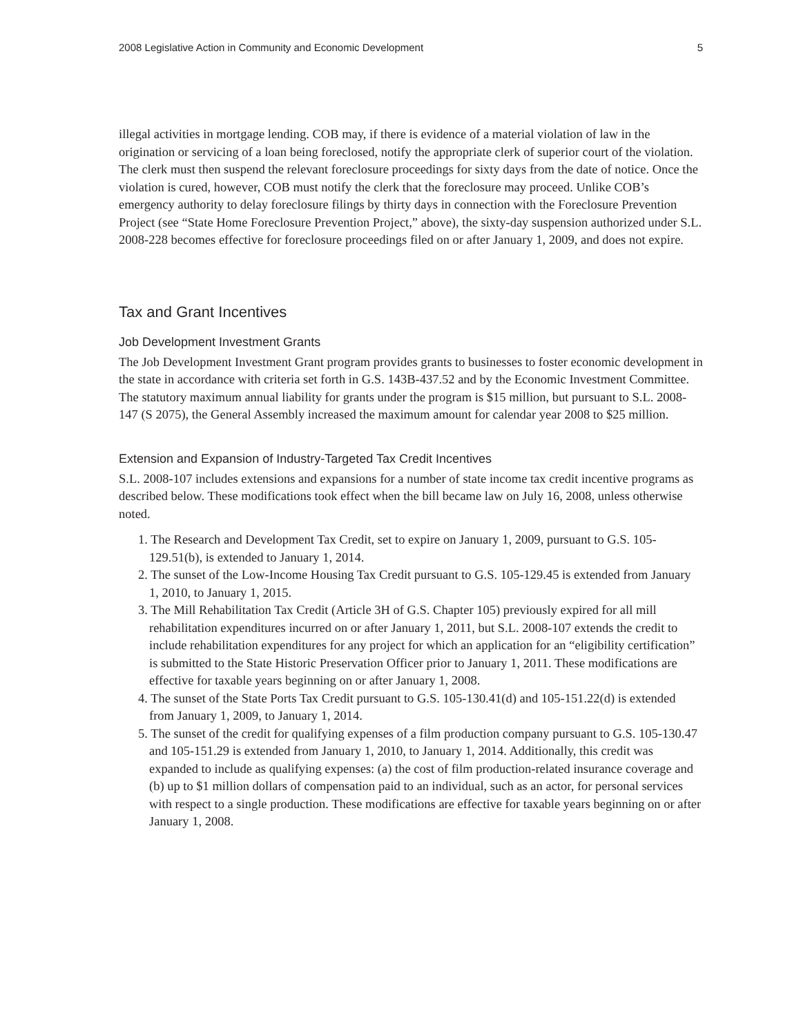2008 Legislative Action in Community and Economic Development 5
illegal activities in mortgage lending. COB may, if there is evidence of a material violation of law in the origination or servicing of a loan being foreclosed, notify the appropriate clerk of superior court of the violation. The clerk must then suspend the relevant foreclosure proceedings for sixty days from the date of notice. Once the violation is cured, however, COB must notify the clerk that the foreclosure may proceed. Unlike COB’s emergency authority to delay foreclosure filings by thirty days in connection with the Foreclosure Prevention Project (see “State Home Foreclosure Prevention Project,” above), the sixty-day suspension authorized under S.L. 2008-228 becomes effective for foreclosure proceedings filed on or after January 1, 2009, and does not expire.
Tax and Grant Incentives
Job Development Investment Grants
The Job Development Investment Grant program provides grants to businesses to foster economic development in the state in accordance with criteria set forth in G.S. 143B-437.52 and by the Economic Investment Committee. The statutory maximum annual liability for grants under the program is $15 million, but pursuant to S.L. 2008-147 (S 2075), the General Assembly increased the maximum amount for calendar year 2008 to $25 million.
Extension and Expansion of Industry-Targeted Tax Credit Incentives
S.L. 2008-107 includes extensions and expansions for a number of state income tax credit incentive programs as described below. These modifications took effect when the bill became law on July 16, 2008, unless otherwise noted.
1. The Research and Development Tax Credit, set to expire on January 1, 2009, pursuant to G.S. 105-129.51(b), is extended to January 1, 2014.
2. The sunset of the Low-Income Housing Tax Credit pursuant to G.S. 105-129.45 is extended from January 1, 2010, to January 1, 2015.
3. The Mill Rehabilitation Tax Credit (Article 3H of G.S. Chapter 105) previously expired for all mill rehabilitation expenditures incurred on or after January 1, 2011, but S.L. 2008-107 extends the credit to include rehabilitation expenditures for any project for which an application for an “eligibility certification” is submitted to the State Historic Preservation Officer prior to January 1, 2011. These modifications are effective for taxable years beginning on or after January 1, 2008.
4. The sunset of the State Ports Tax Credit pursuant to G.S. 105-130.41(d) and 105-151.22(d) is extended from January 1, 2009, to January 1, 2014.
5. The sunset of the credit for qualifying expenses of a film production company pursuant to G.S. 105-130.47 and 105-151.29 is extended from January 1, 2010, to January 1, 2014. Additionally, this credit was expanded to include as qualifying expenses: (a) the cost of film production-related insurance coverage and (b) up to $1 million dollars of compensation paid to an individual, such as an actor, for personal services with respect to a single production. These modifications are effective for taxable years beginning on or after January 1, 2008.